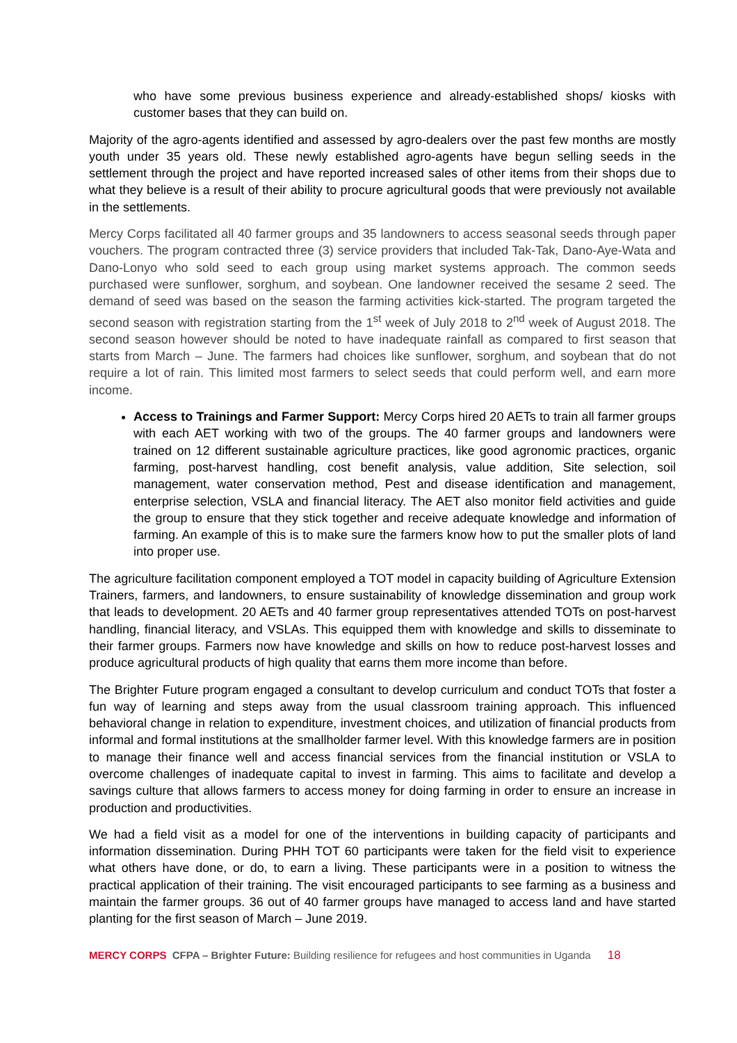who have some previous business experience and already-established shops/ kiosks with customer bases that they can build on.
Majority of the agro-agents identified and assessed by agro-dealers over the past few months are mostly youth under 35 years old. These newly established agro-agents have begun selling seeds in the settlement through the project and have reported increased sales of other items from their shops due to what they believe is a result of their ability to procure agricultural goods that were previously not available in the settlements.
Mercy Corps facilitated all 40 farmer groups and 35 landowners to access seasonal seeds through paper vouchers. The program contracted three (3) service providers that included Tak-Tak, Dano-Aye-Wata and Dano-Lonyo who sold seed to each group using market systems approach. The common seeds purchased were sunflower, sorghum, and soybean. One landowner received the sesame 2 seed. The demand of seed was based on the season the farming activities kick-started. The program targeted the second season with registration starting from the 1<sup>st</sup> week of July 2018 to 2<sup>nd</sup> week of August 2018. The second season however should be noted to have inadequate rainfall as compared to first season that starts from March – June. The farmers had choices like sunflower, sorghum, and soybean that do not require a lot of rain. This limited most farmers to select seeds that could perform well, and earn more income.
Access to Trainings and Farmer Support: Mercy Corps hired 20 AETs to train all farmer groups with each AET working with two of the groups. The 40 farmer groups and landowners were trained on 12 different sustainable agriculture practices, like good agronomic practices, organic farming, post-harvest handling, cost benefit analysis, value addition, Site selection, soil management, water conservation method, Pest and disease identification and management, enterprise selection, VSLA and financial literacy. The AET also monitor field activities and guide the group to ensure that they stick together and receive adequate knowledge and information of farming. An example of this is to make sure the farmers know how to put the smaller plots of land into proper use.
The agriculture facilitation component employed a TOT model in capacity building of Agriculture Extension Trainers, farmers, and landowners, to ensure sustainability of knowledge dissemination and group work that leads to development. 20 AETs and 40 farmer group representatives attended TOTs on post-harvest handling, financial literacy, and VSLAs. This equipped them with knowledge and skills to disseminate to their farmer groups. Farmers now have knowledge and skills on how to reduce post-harvest losses and produce agricultural products of high quality that earns them more income than before.
The Brighter Future program engaged a consultant to develop curriculum and conduct TOTs that foster a fun way of learning and steps away from the usual classroom training approach. This influenced behavioral change in relation to expenditure, investment choices, and utilization of financial products from informal and formal institutions at the smallholder farmer level. With this knowledge farmers are in position to manage their finance well and access financial services from the financial institution or VSLA to overcome challenges of inadequate capital to invest in farming. This aims to facilitate and develop a savings culture that allows farmers to access money for doing farming in order to ensure an increase in production and productivities.
We had a field visit as a model for one of the interventions in building capacity of participants and information dissemination. During PHH TOT 60 participants were taken for the field visit to experience what others have done, or do, to earn a living. These participants were in a position to witness the practical application of their training. The visit encouraged participants to see farming as a business and maintain the farmer groups. 36 out of 40 farmer groups have managed to access land and have started planting for the first season of March – June 2019.
MERCY CORPS CFPA – Brighter Future: Building resilience for refugees and host communities in Uganda 18